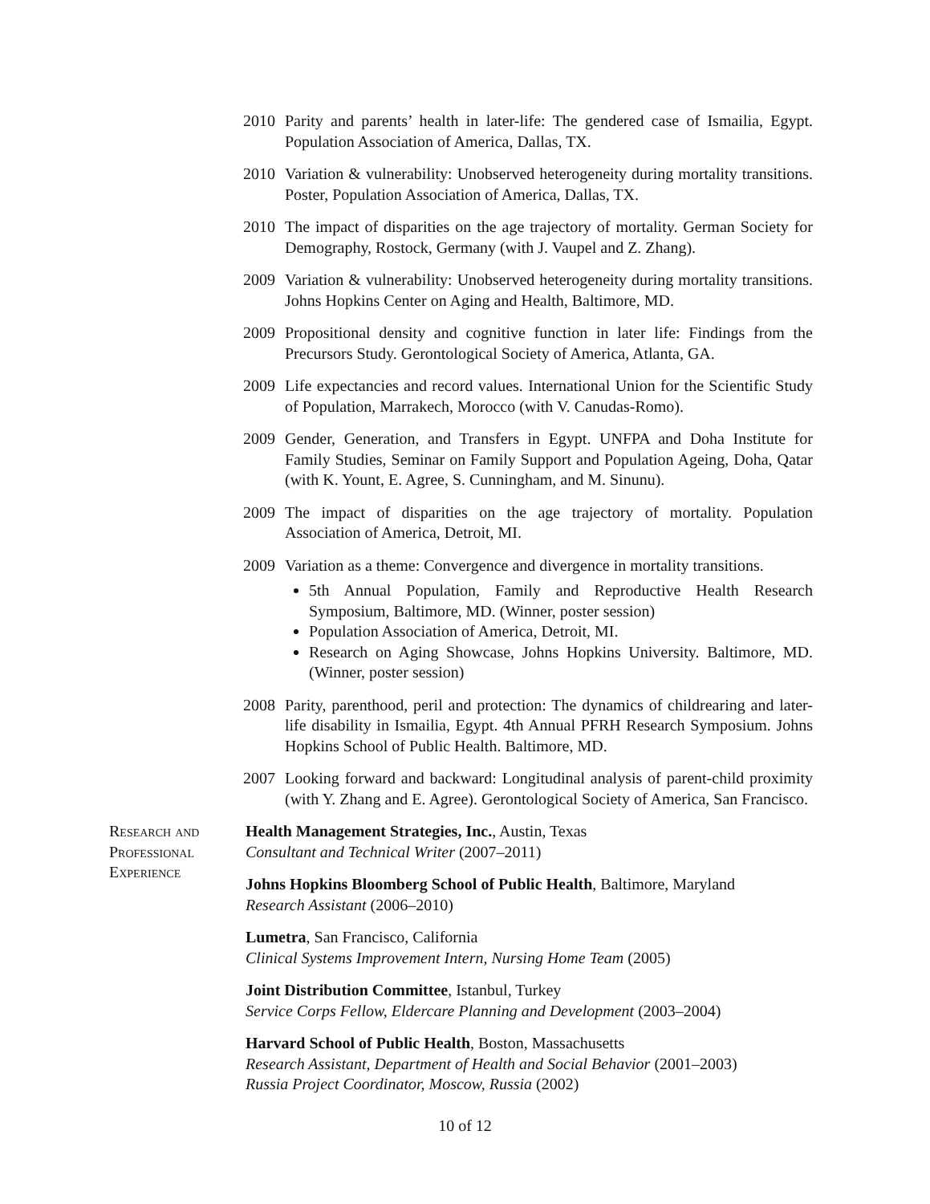2010 Parity and parents’ health in later-life: The gendered case of Ismailia, Egypt. Population Association of America, Dallas, TX.
2010 Variation & vulnerability: Unobserved heterogeneity during mortality transitions. Poster, Population Association of America, Dallas, TX.
2010 The impact of disparities on the age trajectory of mortality. German Society for Demography, Rostock, Germany (with J. Vaupel and Z. Zhang).
2009 Variation & vulnerability: Unobserved heterogeneity during mortality transitions. Johns Hopkins Center on Aging and Health, Baltimore, MD.
2009 Propositional density and cognitive function in later life: Findings from the Precursors Study. Gerontological Society of America, Atlanta, GA.
2009 Life expectancies and record values. International Union for the Scientific Study of Population, Marrakech, Morocco (with V. Canudas-Romo).
2009 Gender, Generation, and Transfers in Egypt. UNFPA and Doha Institute for Family Studies, Seminar on Family Support and Population Ageing, Doha, Qatar (with K. Yount, E. Agree, S. Cunningham, and M. Sinunu).
2009 The impact of disparities on the age trajectory of mortality. Population Association of America, Detroit, MI.
2009 Variation as a theme: Convergence and divergence in mortality transitions.
5th Annual Population, Family and Reproductive Health Research Symposium, Baltimore, MD. (Winner, poster session)
Population Association of America, Detroit, MI.
Research on Aging Showcase, Johns Hopkins University. Baltimore, MD. (Winner, poster session)
2008 Parity, parenthood, peril and protection: The dynamics of childrearing and later-life disability in Ismailia, Egypt. 4th Annual PFRH Research Symposium. Johns Hopkins School of Public Health. Baltimore, MD.
2007 Looking forward and backward: Longitudinal analysis of parent-child proximity (with Y. Zhang and E. Agree). Gerontological Society of America, San Francisco.
Research and
Professional
Experience
Health Management Strategies, Inc., Austin, Texas
Consultant and Technical Writer (2007–2011)
Johns Hopkins Bloomberg School of Public Health, Baltimore, Maryland
Research Assistant (2006–2010)
Lumetra, San Francisco, California
Clinical Systems Improvement Intern, Nursing Home Team (2005)
Joint Distribution Committee, Istanbul, Turkey
Service Corps Fellow, Eldercare Planning and Development (2003–2004)
Harvard School of Public Health, Boston, Massachusetts
Research Assistant, Department of Health and Social Behavior (2001–2003)
Russia Project Coordinator, Moscow, Russia (2002)
10 of 12